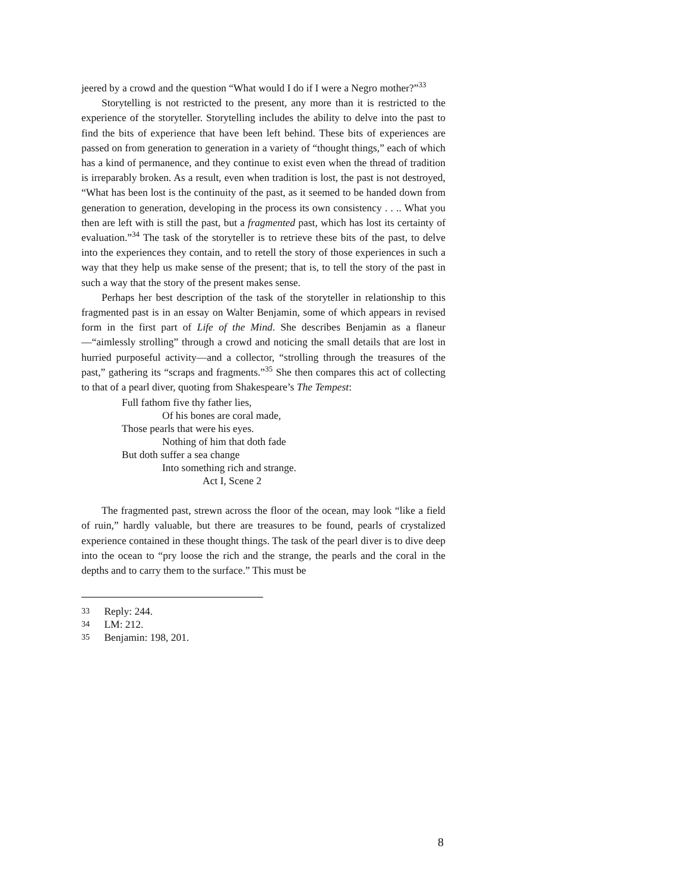jeered by a crowd and the question “What would I do if I were a Negro mother?”<sup>33</sup>
Storytelling is not restricted to the present, any more than it is restricted to the experience of the storyteller. Storytelling includes the ability to delve into the past to find the bits of experience that have been left behind. These bits of experiences are passed on from generation to generation in a variety of “thought things,” each of which has a kind of permanence, and they continue to exist even when the thread of tradition is irreparably broken. As a result, even when tradition is lost, the past is not destroyed, “What has been lost is the continuity of the past, as it seemed to be handed down from generation to generation, developing in the process its own consistency . . .. What you then are left with is still the past, but a fragmented past, which has lost its certainty of evaluation.”<sup>34</sup> The task of the storyteller is to retrieve these bits of the past, to delve into the experiences they contain, and to retell the story of those experiences in such a way that they help us make sense of the present; that is, to tell the story of the past in such a way that the story of the present makes sense.
Perhaps her best description of the task of the storyteller in relationship to this fragmented past is in an essay on Walter Benjamin, some of which appears in revised form in the first part of Life of the Mind. She describes Benjamin as a flaneur—“aimlessly strolling” through a crowd and noticing the small details that are lost in hurried purposeful activity—and a collector, “strolling through the treasures of the past,” gathering its “scraps and fragments.”<sup>35</sup> She then compares this act of collecting to that of a pearl diver, quoting from Shakespeare’s The Tempest:
Full fathom five thy father lies,
Of his bones are coral made,
Those pearls that were his eyes.
Nothing of him that doth fade
But doth suffer a sea change
Into something rich and strange.
Act I, Scene 2
The fragmented past, strewn across the floor of the ocean, may look “like a field of ruin,” hardly valuable, but there are treasures to be found, pearls of crystalized experience contained in these thought things. The task of the pearl diver is to dive deep into the ocean to “pry loose the rich and the strange, the pearls and the coral in the depths and to carry them to the surface.” This must be
33 Reply: 244.
34 LM: 212.
35 Benjamin: 198, 201.
8